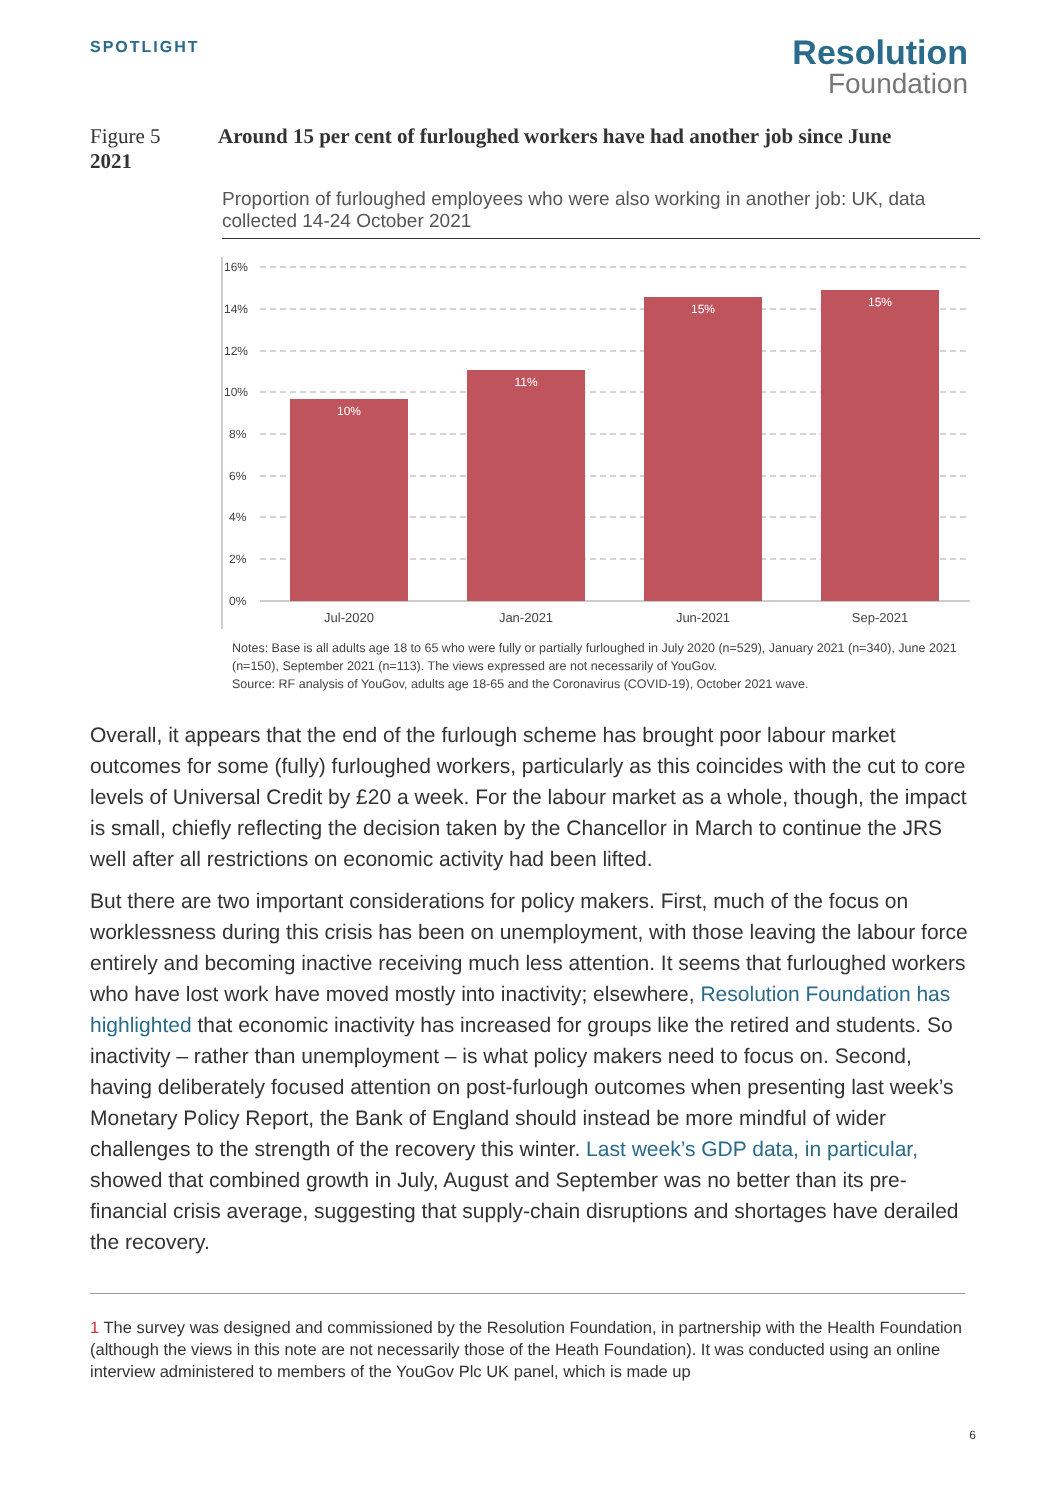SPOTLIGHT
Resolution
Foundation
Figure 5
2021
Around 15 per cent of furloughed workers have had another job since June
Proportion of furloughed employees who were also working in another job: UK, data collected 14-24 October 2021
16%
14%
12%
10%
8%
6%
4%
2%
0%
10%
11%
15%
15%
Jul-2020
Jan-2021
Jun-2021
Sep-2021
Notes: Base is all adults age 18 to 65 who were fully or partially furloughed in July 2020 (n=529), January 2021 (n=340), June 2021 (n=150), September 2021 (n=113). The views expressed are not necessarily of YouGov.
Source: RF analysis of YouGov, adults age 18-65 and the Coronavirus (COVID-19), October 2021 wave.
Overall, it appears that the end of the furlough scheme has brought poor labour market outcomes for some (fully) furloughed workers, particularly as this coincides with the cut to core levels of Universal Credit by £20 a week. For the labour market as a whole, though, the impact is small, chiefly reflecting the decision taken by the Chancellor in March to continue the JRS well after all restrictions on economic activity had been lifted.
But there are two important considerations for policy makers. First, much of the focus on worklessness during this crisis has been on unemployment, with those leaving the labour force entirely and becoming inactive receiving much less attention. It seems that furloughed workers who have lost work have moved mostly into inactivity; elsewhere, Resolution Foundation has highlighted that economic inactivity has increased for groups like the retired and students. So inactivity – rather than unemployment – is what policy makers need to focus on. Second, having deliberately focused attention on post-furlough outcomes when presenting last week’s Monetary Policy Report, the Bank of England should instead be more mindful of wider challenges to the strength of the recovery this winter. Last week’s GDP data, in particular, showed that combined growth in July, August and September was no better than its pre-financial crisis average, suggesting that supply-chain disruptions and shortages have derailed the recovery.
1 The survey was designed and commissioned by the Resolution Foundation, in partnership with the Health Foundation (although the views in this note are not necessarily those of the Heath Foundation). It was conducted using an online interview administered to members of the YouGov Plc UK panel, which is made up
6